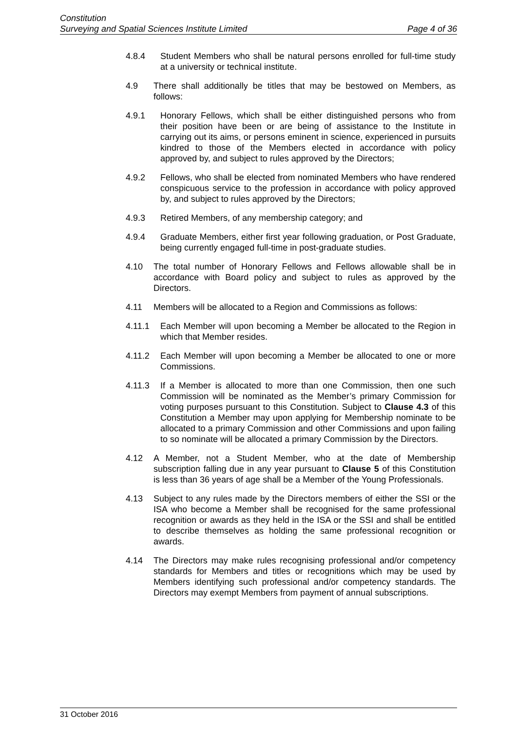Constitution
Surveying and Spatial Sciences Institute Limited Page 4 of 36
4.8.4 Student Members who shall be natural persons enrolled for full-time study at a university or technical institute.
4.9 There shall additionally be titles that may be bestowed on Members, as follows:
4.9.1 Honorary Fellows, which shall be either distinguished persons who from their position have been or are being of assistance to the Institute in carrying out its aims, or persons eminent in science, experienced in pursuits kindred to those of the Members elected in accordance with policy approved by, and subject to rules approved by the Directors;
4.9.2 Fellows, who shall be elected from nominated Members who have rendered conspicuous service to the profession in accordance with policy approved by, and subject to rules approved by the Directors;
4.9.3 Retired Members, of any membership category; and
4.9.4 Graduate Members, either first year following graduation, or Post Graduate, being currently engaged full-time in post-graduate studies.
4.10 The total number of Honorary Fellows and Fellows allowable shall be in accordance with Board policy and subject to rules as approved by the Directors.
4.11 Members will be allocated to a Region and Commissions as follows:
4.11.1 Each Member will upon becoming a Member be allocated to the Region in which that Member resides.
4.11.2 Each Member will upon becoming a Member be allocated to one or more Commissions.
4.11.3 If a Member is allocated to more than one Commission, then one such Commission will be nominated as the Member’s primary Commission for voting purposes pursuant to this Constitution. Subject to Clause 4.3 of this Constitution a Member may upon applying for Membership nominate to be allocated to a primary Commission and other Commissions and upon failing to so nominate will be allocated a primary Commission by the Directors.
4.12 A Member, not a Student Member, who at the date of Membership subscription falling due in any year pursuant to Clause 5 of this Constitution is less than 36 years of age shall be a Member of the Young Professionals.
4.13 Subject to any rules made by the Directors members of either the SSI or the ISA who become a Member shall be recognised for the same professional recognition or awards as they held in the ISA or the SSI and shall be entitled to describe themselves as holding the same professional recognition or awards.
4.14 The Directors may make rules recognising professional and/or competency standards for Members and titles or recognitions which may be used by Members identifying such professional and/or competency standards. The Directors may exempt Members from payment of annual subscriptions.
31 October 2016